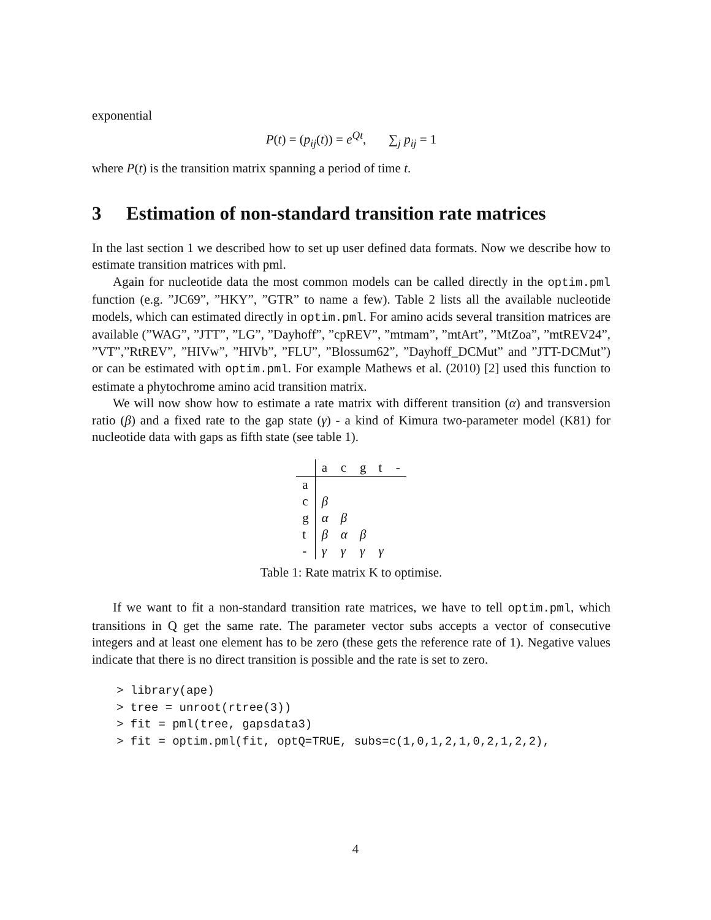exponential
P(t) = (p<sub>ij</sub>(t)) = e<sup>Qt</sup>, ∑<sub>j</sub> p<sub>ij</sub> = 1
where P(t) is the transition matrix spanning a period of time t.
3 Estimation of non-standard transition rate matrices
In the last section 1 we described how to set up user defined data formats. Now we describe how to estimate transition matrices with pml.
Again for nucleotide data the most common models can be called directly in the optim.pml function (e.g. ”JC69”, ”HKY”, ”GTR” to name a few). Table 2 lists all the available nucleotide models, which can estimated directly in optim.pml. For amino acids several transition matrices are available (”WAG”, ”JTT”, ”LG”, ”Dayhoff”, ”cpREV”, ”mtmam”, ”mtArt”, ”MtZoa”, ”mtREV24”, ”VT”,”RtREV”, ”HIVw”, ”HIVb”, ”FLU”, ”Blossum62”, ”Dayhoff_DCMut” and ”JTT-DCMut”) or can be estimated with optim.pml. For example Mathews et al. (2010) [2] used this function to estimate a phytochrome amino acid transition matrix.
We will now show how to estimate a rate matrix with different transition (α) and transversion ratio (β) and a fixed rate to the gap state (γ) - a kind of Kimura two-parameter model (K81) for nucleotide data with gaps as fifth state (see table 1).
| | a | c | g | t | - |
| --- | --- | --- | --- | --- | --- |
| a | | | | | |
| c | β | | | | |
| g | α | β | | | |
| t | β | α | β | | |
| - | γ | γ | γ | γ | |
Table 1: Rate matrix K to optimise.
If we want to fit a non-standard transition rate matrices, we have to tell optim.pml, which transitions in Q get the same rate. The parameter vector subs accepts a vector of consecutive integers and at least one element has to be zero (these gets the reference rate of 1). Negative values indicate that there is no direct transition is possible and the rate is set to zero.
> library(ape)
> tree = unroot(rtree(3))
> fit = pml(tree, gapsdata3)
> fit = optim.pml(fit, optQ=TRUE, subs=c(1,0,1,2,1,0,2,1,2,2),
4